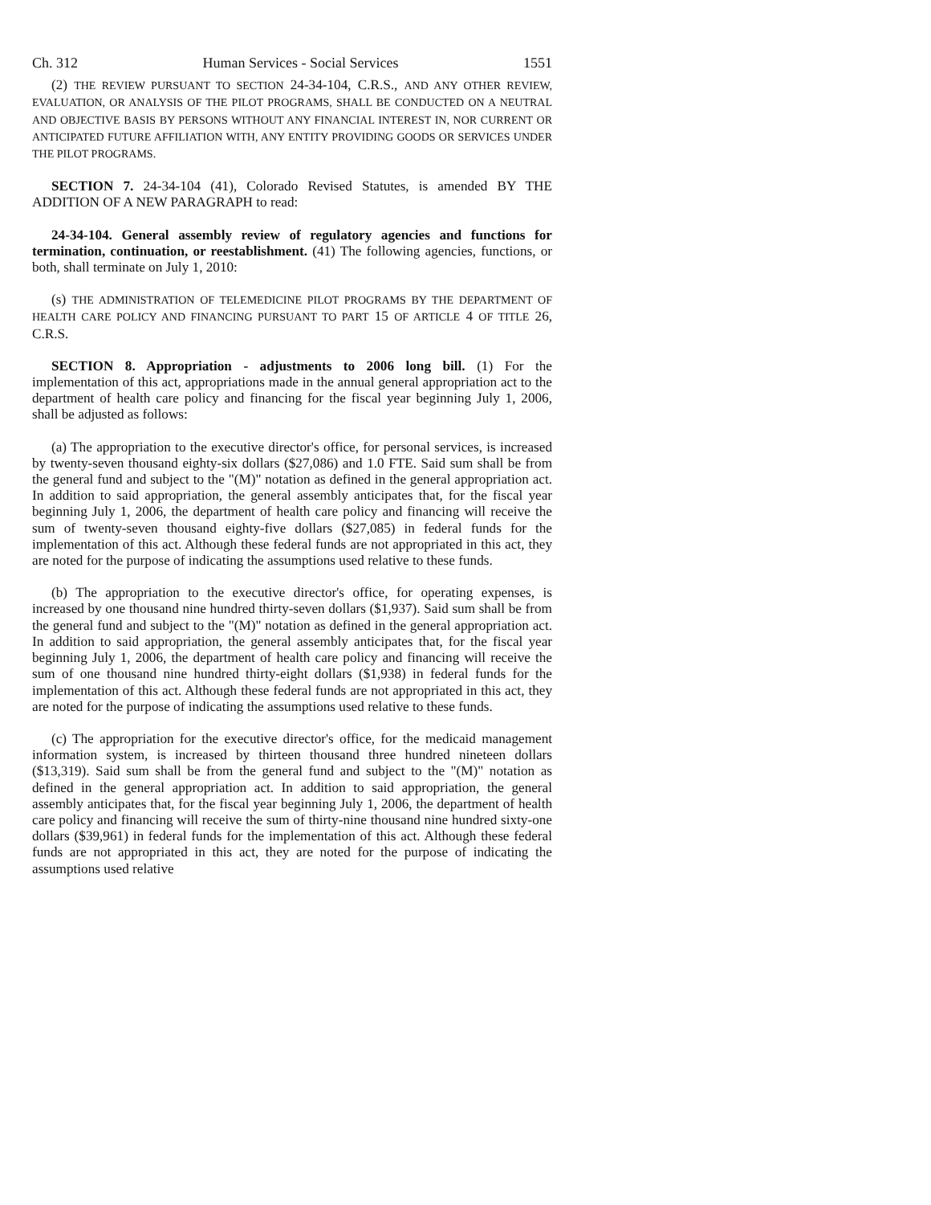Ch. 312 Human Services - Social Services 1551
(2) THE REVIEW PURSUANT TO SECTION 24-34-104, C.R.S., AND ANY OTHER REVIEW, EVALUATION, OR ANALYSIS OF THE PILOT PROGRAMS, SHALL BE CONDUCTED ON A NEUTRAL AND OBJECTIVE BASIS BY PERSONS WITHOUT ANY FINANCIAL INTEREST IN, NOR CURRENT OR ANTICIPATED FUTURE AFFILIATION WITH, ANY ENTITY PROVIDING GOODS OR SERVICES UNDER THE PILOT PROGRAMS.
SECTION 7. 24-34-104 (41), Colorado Revised Statutes, is amended BY THE ADDITION OF A NEW PARAGRAPH to read:
24-34-104. General assembly review of regulatory agencies and functions for termination, continuation, or reestablishment. (41) The following agencies, functions, or both, shall terminate on July 1, 2010:
(s) THE ADMINISTRATION OF TELEMEDICINE PILOT PROGRAMS BY THE DEPARTMENT OF HEALTH CARE POLICY AND FINANCING PURSUANT TO PART 15 OF ARTICLE 4 OF TITLE 26, C.R.S.
SECTION 8. Appropriation - adjustments to 2006 long bill. (1) For the implementation of this act, appropriations made in the annual general appropriation act to the department of health care policy and financing for the fiscal year beginning July 1, 2006, shall be adjusted as follows:
(a) The appropriation to the executive director's office, for personal services, is increased by twenty-seven thousand eighty-six dollars ($27,086) and 1.0 FTE. Said sum shall be from the general fund and subject to the "(M)" notation as defined in the general appropriation act. In addition to said appropriation, the general assembly anticipates that, for the fiscal year beginning July 1, 2006, the department of health care policy and financing will receive the sum of twenty-seven thousand eighty-five dollars ($27,085) in federal funds for the implementation of this act. Although these federal funds are not appropriated in this act, they are noted for the purpose of indicating the assumptions used relative to these funds.
(b) The appropriation to the executive director's office, for operating expenses, is increased by one thousand nine hundred thirty-seven dollars ($1,937). Said sum shall be from the general fund and subject to the "(M)" notation as defined in the general appropriation act. In addition to said appropriation, the general assembly anticipates that, for the fiscal year beginning July 1, 2006, the department of health care policy and financing will receive the sum of one thousand nine hundred thirty-eight dollars ($1,938) in federal funds for the implementation of this act. Although these federal funds are not appropriated in this act, they are noted for the purpose of indicating the assumptions used relative to these funds.
(c) The appropriation for the executive director's office, for the medicaid management information system, is increased by thirteen thousand three hundred nineteen dollars ($13,319). Said sum shall be from the general fund and subject to the "(M)" notation as defined in the general appropriation act. In addition to said appropriation, the general assembly anticipates that, for the fiscal year beginning July 1, 2006, the department of health care policy and financing will receive the sum of thirty-nine thousand nine hundred sixty-one dollars ($39,961) in federal funds for the implementation of this act. Although these federal funds are not appropriated in this act, they are noted for the purpose of indicating the assumptions used relative